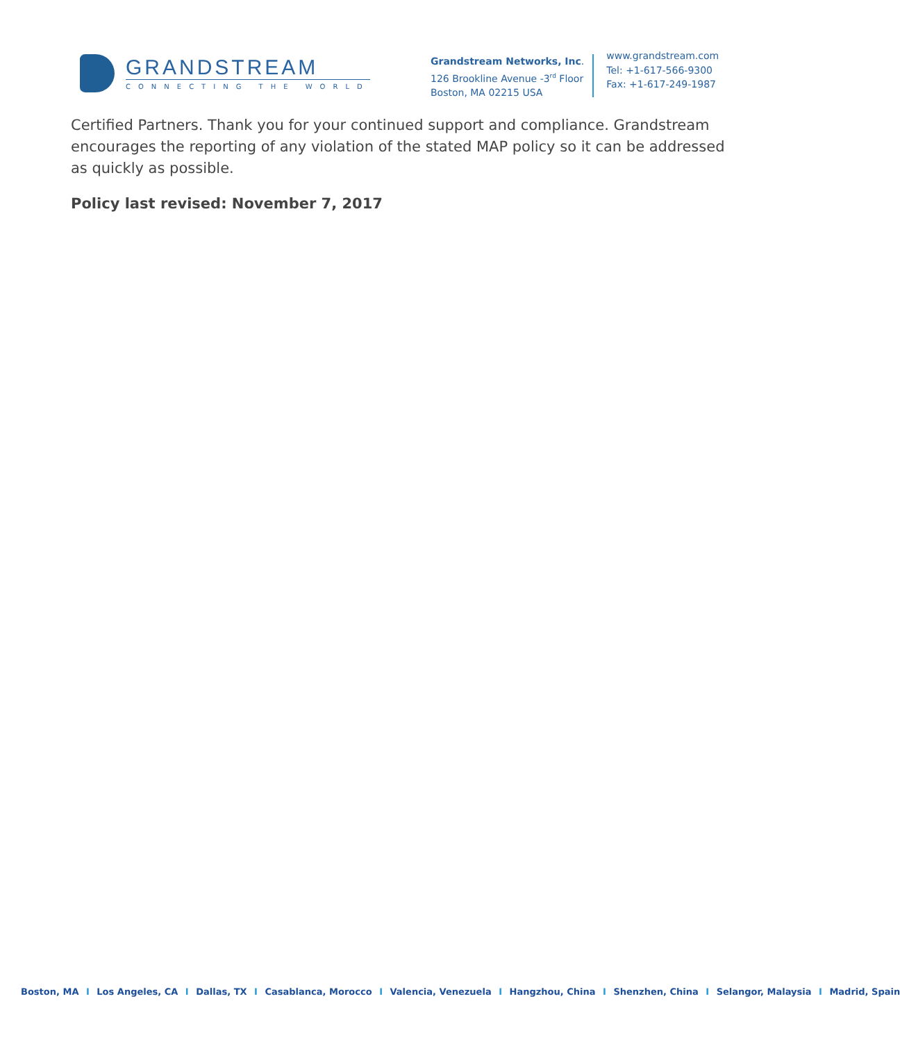GRANDSTREAM
CONNECTING THE WORLD
Grandstream Networks, Inc.
126 Brookline Avenue -3<sup>rd</sup> Floor
Boston, MA 02215 USA
www.grandstream.com
Tel: +1-617-566-9300
Fax: +1-617-249-1987
Certified Partners. Thank you for your continued support and compliance. Grandstream encourages the reporting of any violation of the stated MAP policy so it can be addressed as quickly as possible.
Policy last revised: November 7, 2017
Boston, MA I Los Angeles, CA I Dallas, TX I Casablanca, Morocco I Valencia, Venezuela I Hangzhou, China I Shenzhen, China I Selangor, Malaysia I Madrid, Spain